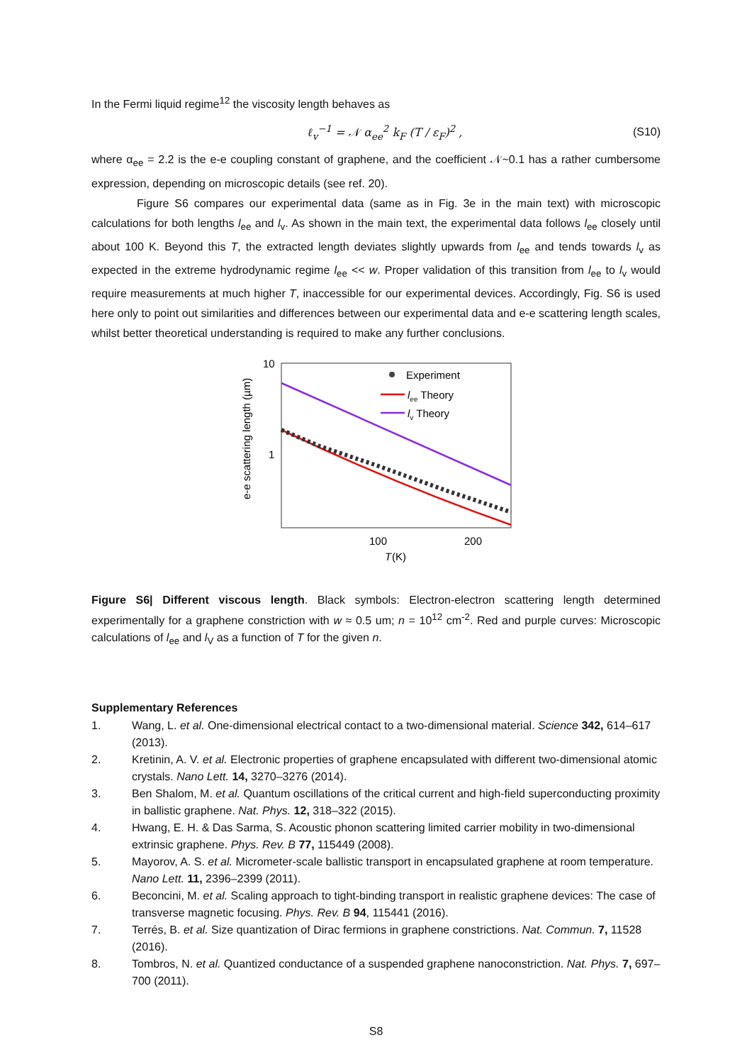In the Fermi liquid regime<sup>12</sup> the viscosity length behaves as
ℓ<sub>v</sub><sup>−1</sup> = 𝒩 α<sub>ee</sub><sup>2</sup> k<sub>F</sub> (T / ε<sub>F</sub>)<sup>2</sup> , (S10)
where α<sub>ee</sub> = 2.2 is the e-e coupling constant of graphene, and the coefficient 𝒩~0.1 has a rather cumbersome expression, depending on microscopic details (see ref. 20).
Figure S6 compares our experimental data (same as in Fig. 3e in the main text) with microscopic calculations for both lengths l<sub>ee</sub> and l<sub>v</sub>. As shown in the main text, the experimental data follows l<sub>ee</sub> closely until about 100 K. Beyond this T, the extracted length deviates slightly upwards from l<sub>ee</sub> and tends towards l<sub>v</sub> as expected in the extreme hydrodynamic regime l<sub>ee</sub> << w. Proper validation of this transition from l<sub>ee</sub> to l<sub>v</sub> would require measurements at much higher T, inaccessible for our experimental devices. Accordingly, Fig. S6 is used here only to point out similarities and differences between our experimental data and e-e scattering length scales, whilst better theoretical understanding is required to make any further conclusions.
10
1
100
200
T
(K)
e-e scattering length (µm)
Experiment
lee Theory
lv Theory
Figure S6| Different viscous length. Black symbols: Electron-electron scattering length determined experimentally for a graphene constriction with w ≈ 0.5 um; n = 10<sup>12</sup> cm<sup>-2</sup>. Red and purple curves: Microscopic calculations of l<sub>ee</sub> and l<sub>V</sub> as a function of T for the given n.
Supplementary References
1. Wang, L. et al. One-dimensional electrical contact to a two-dimensional material. Science 342, 614–617 (2013).
2. Kretinin, A. V. et al. Electronic properties of graphene encapsulated with different two-dimensional atomic crystals. Nano Lett. 14, 3270–3276 (2014).
3. Ben Shalom, M. et al. Quantum oscillations of the critical current and high-field superconducting proximity in ballistic graphene. Nat. Phys. 12, 318–322 (2015).
4. Hwang, E. H. & Das Sarma, S. Acoustic phonon scattering limited carrier mobility in two-dimensional extrinsic graphene. Phys. Rev. B 77, 115449 (2008).
5. Mayorov, A. S. et al. Micrometer-scale ballistic transport in encapsulated graphene at room temperature. Nano Lett. 11, 2396–2399 (2011).
6. Beconcini, M. et al. Scaling approach to tight-binding transport in realistic graphene devices: The case of transverse magnetic focusing. Phys. Rev. B 94, 115441 (2016).
7. Terrés, B. et al. Size quantization of Dirac fermions in graphene constrictions. Nat. Commun. 7, 11528 (2016).
8. Tombros, N. et al. Quantized conductance of a suspended graphene nanoconstriction. Nat. Phys. 7, 697–700 (2011).
S8